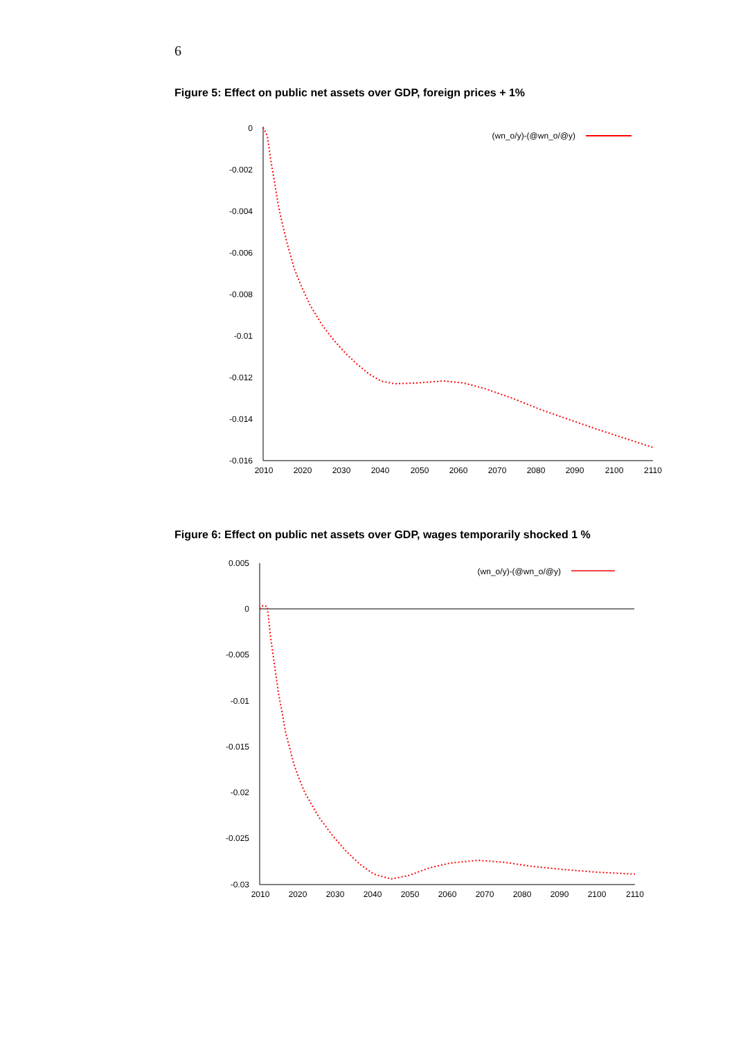6
Figure 5: Effect on public net assets over GDP, foreign prices + 1%
0
-0.002
-0.004
-0.006
-0.008
-0.01
-0.012
-0.014
-0.016
2010
2020
2030
2040
2050
2060
2070
2080
2090
2100
2110
(wn_o/y)-(@wn_o/@y)
Figure 6: Effect on public net assets over GDP, wages temporarily shocked 1 %
0.005
0
-0.005
-0.01
-0.015
-0.02
-0.025
-0.03
2010
2020
2030
2040
2050
2060
2070
2080
2090
2100
2110
(wn_o/y)-(@wn_o/@y)